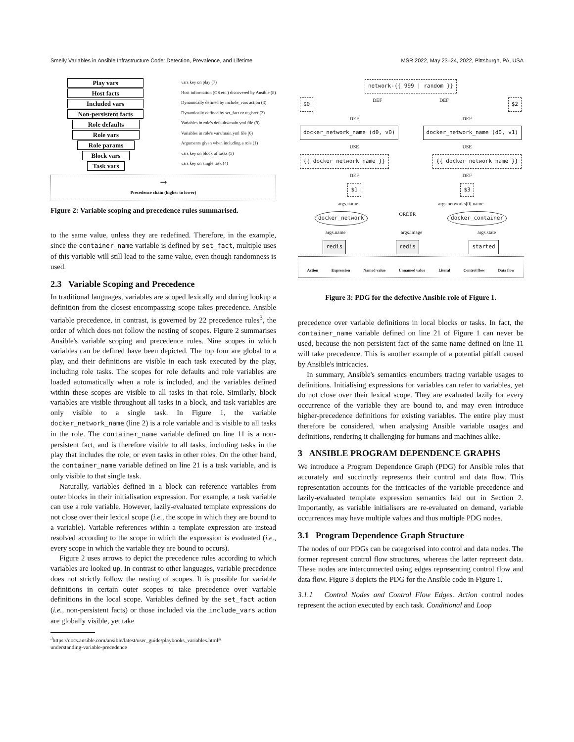Smelly Variables in Ansible Infrastructure Code: Detection, Prevalence, and Lifetime MSR 2022, May 23–24, 2022, Pittsburgh, PA, USA
Play vars
Host facts
Included vars
Non-persistent facts
Role defaults
Role vars
Role params
Block vars
Task vars
vars key on play (7)
Host information (OS etc.) discovered by Ansible (8)
Dynamically defined by include_vars action (3)
Dynamically defined by set_fact or register (2)
Variables in role's defaults/main.yml file (9)
Variables in role's vars/main.yml file (6)
Arguments given when including a role (1)
vars key on block of tasks (5)
vars key on single task (4)
⟶
Precedence chain (higher to lower)
Figure 2: Variable scoping and precedence rules summarised.
to the same value, unless they are redefined. Therefore, in the example, since the container_name variable is defined by set_fact, multiple uses of this variable will still lead to the same value, even though randomness is used.
2.3 Variable Scoping and Precedence
In traditional languages, variables are scoped lexically and during lookup a definition from the closest encompassing scope takes precedence. Ansible variable precedence, in contrast, is governed by 22 precedence rules<sup>3</sup>, the order of which does not follow the nesting of scopes. Figure 2 summarises Ansible's variable scoping and precedence rules. Nine scopes in which variables can be defined have been depicted. The top four are global to a play, and their definitions are visible in each task executed by the play, including role tasks. The scopes for role defaults and role variables are loaded automatically when a role is included, and the variables defined within these scopes are visible to all tasks in that role. Similarly, block variables are visible throughout all tasks in a block, and task variables are only visible to a single task. In Figure 1, the variable docker_network_name (line 2) is a role variable and is visible to all tasks in the role. The container_name variable defined on line 11 is a non-persistent fact, and is therefore visible to all tasks, including tasks in the play that includes the role, or even tasks in other roles. On the other hand, the container_name variable defined on line 21 is a task variable, and is only visible to that single task.
Naturally, variables defined in a block can reference variables from outer blocks in their initialisation expression. For example, a task variable can use a role variable. However, lazily-evaluated template expressions do not close over their lexical scope (i.e., the scope in which they are bound to a variable). Variable references within a template expression are instead resolved according to the scope in which the expression is evaluated (i.e., every scope in which the variable they are bound to occurs).
Figure 2 uses arrows to depict the precedence rules according to which variables are looked up. In contrast to other languages, variable precedence does not strictly follow the nesting of scopes. It is possible for variable definitions in certain outer scopes to take precedence over variable definitions in the local scope. Variables defined by the set_fact action (i.e., non-persistent facts) or those included via the include_vars action are globally visible, yet take
<sup>3</sup> https://docs.ansible.com/ansible/latest/user_guide/playbooks_variables.html#
understanding-variable-precedence
network-{{ 999 | random }}
$0 DEF DEF $2
DEF DEF
docker_network_name (d0, v0) docker_network_name (d0, v1)
USE USE
{{ docker_network_name }} {{ docker_network_name }}
DEF DEF
$1 $3
args.name args.networks[0].name
docker_network ORDER docker_container
args.name args.image args.state
redis redis started
Action Expression Named value Unnamed value Literal Control flow Data flow
Figure 3: PDG for the defective Ansible role of Figure 1.
precedence over variable definitions in local blocks or tasks. In fact, the container_name variable defined on line 21 of Figure 1 can never be used, because the non-persistent fact of the same name defined on line 11 will take precedence. This is another example of a potential pitfall caused by Ansible's intricacies.
In summary, Ansible's semantics encumbers tracing variable usages to definitions. Initialising expressions for variables can refer to variables, yet do not close over their lexical scope. They are evaluated lazily for every occurrence of the variable they are bound to, and may even introduce higher-precedence definitions for existing variables. The entire play must therefore be considered, when analysing Ansible variable usages and definitions, rendering it challenging for humans and machines alike.
3 ANSIBLE PROGRAM DEPENDENCE GRAPHS
We introduce a Program Dependence Graph (PDG) for Ansible roles that accurately and succinctly represents their control and data flow. This representation accounts for the intricacies of the variable precedence and lazily-evaluated template expression semantics laid out in Section 2. Importantly, as variable initialisers are re-evaluated on demand, variable occurrences may have multiple values and thus multiple PDG nodes.
3.1 Program Dependence Graph Structure
The nodes of our PDGs can be categorised into control and data nodes. The former represent control flow structures, whereas the latter represent data. These nodes are interconnected using edges representing control flow and data flow. Figure 3 depicts the PDG for the Ansible code in Figure 1.
3.1.1 Control Nodes and Control Flow Edges. Action control nodes represent the action executed by each task. Conditional and Loop